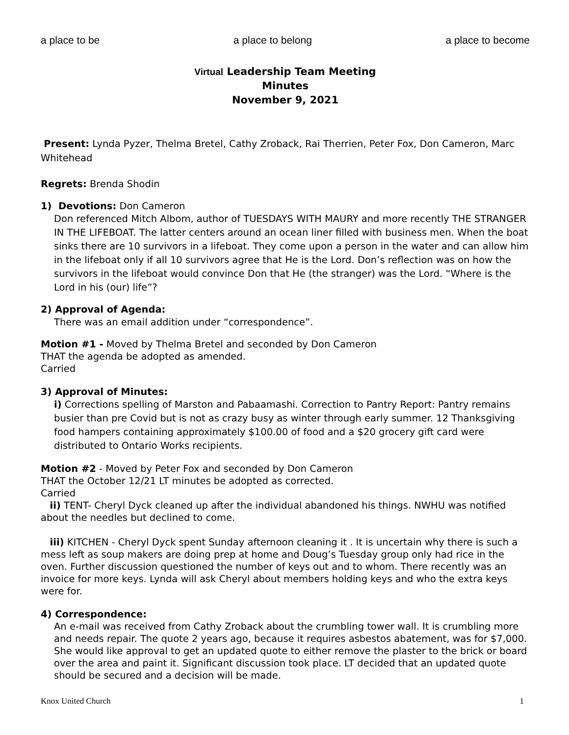a place to be a place to belong a place to become
Virtual Leadership Team Meeting
Minutes
November 9, 2021
Present: Lynda Pyzer, Thelma Bretel, Cathy Zroback, Rai Therrien, Peter Fox, Don Cameron, Marc Whitehead
Regrets: Brenda Shodin
1) Devotions: Don Cameron
Don referenced Mitch Albom, author of TUESDAYS WITH MAURY and more recently THE STRANGER IN THE LIFEBOAT. The latter centers around an ocean liner filled with business men. When the boat sinks there are 10 survivors in a lifeboat. They come upon a person in the water and can allow him in the lifeboat only if all 10 survivors agree that He is the Lord. Don’s reflection was on how the survivors in the lifeboat would convince Don that He (the stranger) was the Lord. “Where is the Lord in his (our) life”?
2) Approval of Agenda:
There was an email addition under “correspondence”.
Motion #1 - Moved by Thelma Bretel and seconded by Don Cameron
THAT the agenda be adopted as amended.
Carried
3) Approval of Minutes:
i) Corrections spelling of Marston and Pabaamashi. Correction to Pantry Report: Pantry remains busier than pre Covid but is not as crazy busy as winter through early summer. 12 Thanksgiving food hampers containing approximately $100.00 of food and a $20 grocery gift card were distributed to Ontario Works recipients.
Motion #2 - Moved by Peter Fox and seconded by Don Cameron
THAT the October 12/21 LT minutes be adopted as corrected.
Carried
ii) TENT- Cheryl Dyck cleaned up after the individual abandoned his things. NWHU was notified about the needles but declined to come.
iii) KITCHEN - Cheryl Dyck spent Sunday afternoon cleaning it . It is uncertain why there is such a mess left as soup makers are doing prep at home and Doug’s Tuesday group only had rice in the oven. Further discussion questioned the number of keys out and to whom. There recently was an invoice for more keys. Lynda will ask Cheryl about members holding keys and who the extra keys were for.
4) Correspondence:
An e-mail was received from Cathy Zroback about the crumbling tower wall. It is crumbling more and needs repair. The quote 2 years ago, because it requires asbestos abatement, was for $7,000. She would like approval to get an updated quote to either remove the plaster to the brick or board over the area and paint it. Significant discussion took place. LT decided that an updated quote should be secured and a decision will be made.
Knox United Church 1